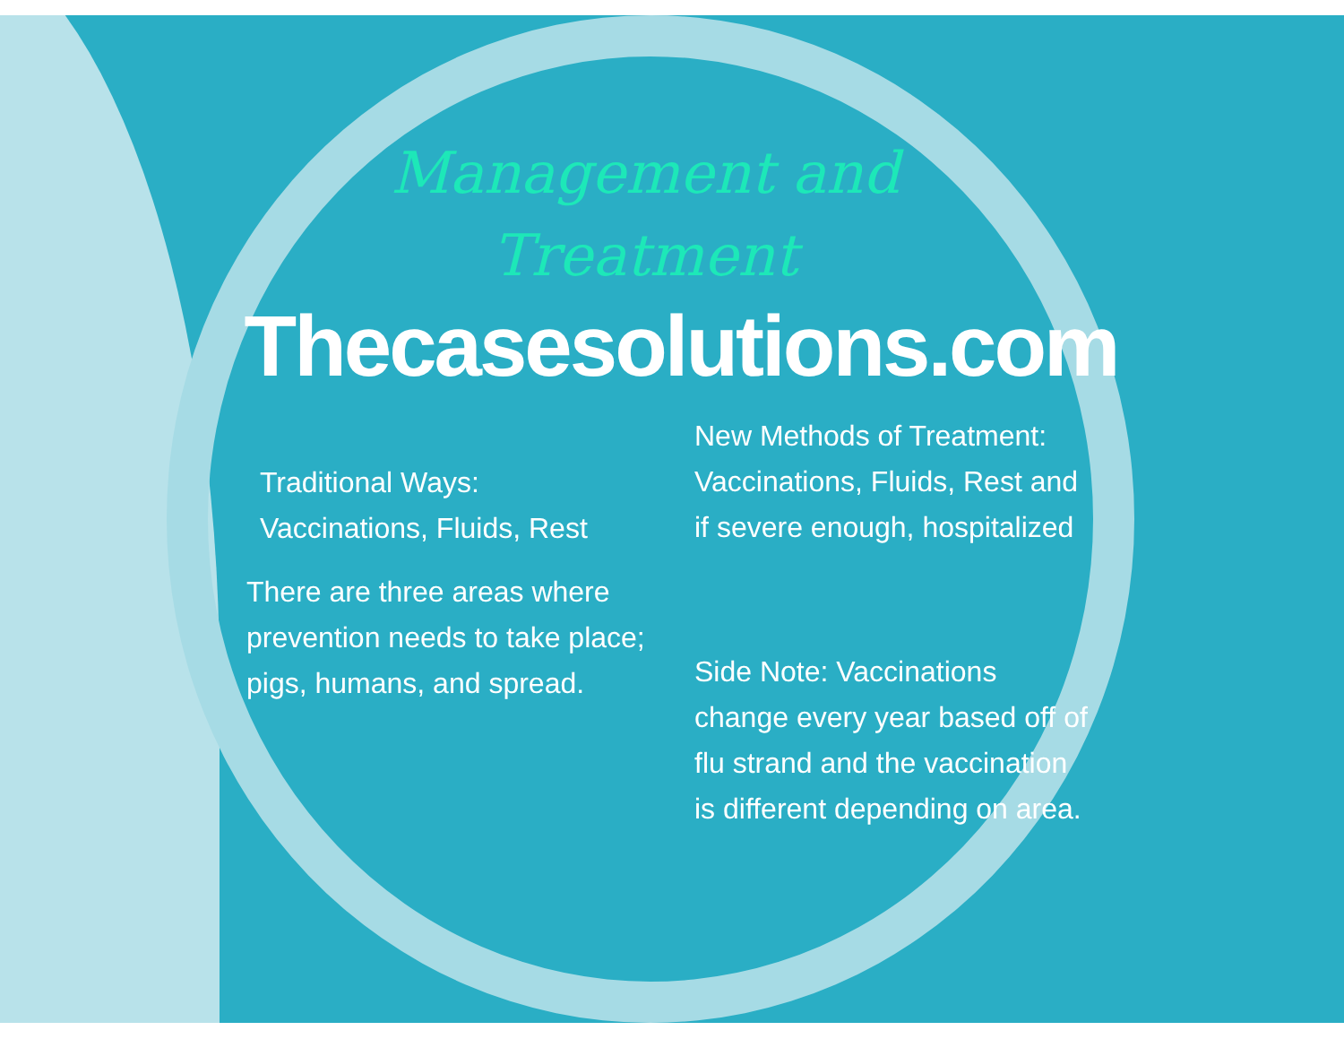Management and
Treatment
Thecasesolutions.com
Traditional Ways:
Vaccinations, Fluids, Rest
There are three areas where prevention needs to take place; pigs, humans, and spread.
New Methods of Treatment: Vaccinations, Fluids, Rest and if severe enough, hospitalized
Side Note: Vaccinations change every year based off of flu strand and the vaccination is different depending on area.